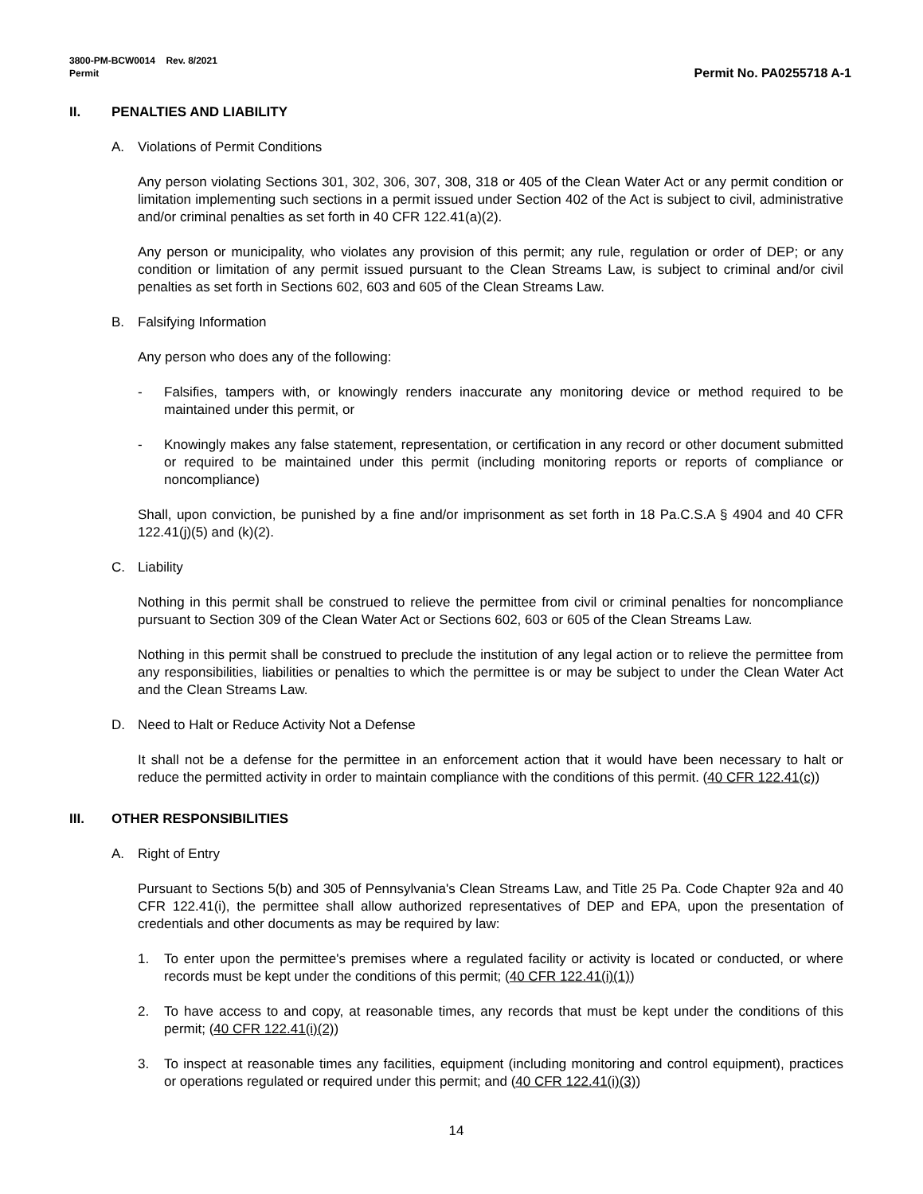3800-PM-BCW0014 Rev. 8/2021
Permit
Permit No. PA0255718 A-1
II. PENALTIES AND LIABILITY
A. Violations of Permit Conditions
Any person violating Sections 301, 302, 306, 307, 308, 318 or 405 of the Clean Water Act or any permit condition or limitation implementing such sections in a permit issued under Section 402 of the Act is subject to civil, administrative and/or criminal penalties as set forth in 40 CFR 122.41(a)(2).
Any person or municipality, who violates any provision of this permit; any rule, regulation or order of DEP; or any condition or limitation of any permit issued pursuant to the Clean Streams Law, is subject to criminal and/or civil penalties as set forth in Sections 602, 603 and 605 of the Clean Streams Law.
B. Falsifying Information
Any person who does any of the following:
- Falsifies, tampers with, or knowingly renders inaccurate any monitoring device or method required to be maintained under this permit, or
- Knowingly makes any false statement, representation, or certification in any record or other document submitted or required to be maintained under this permit (including monitoring reports or reports of compliance or noncompliance)
Shall, upon conviction, be punished by a fine and/or imprisonment as set forth in 18 Pa.C.S.A § 4904 and 40 CFR 122.41(j)(5) and (k)(2).
C. Liability
Nothing in this permit shall be construed to relieve the permittee from civil or criminal penalties for noncompliance pursuant to Section 309 of the Clean Water Act or Sections 602, 603 or 605 of the Clean Streams Law.
Nothing in this permit shall be construed to preclude the institution of any legal action or to relieve the permittee from any responsibilities, liabilities or penalties to which the permittee is or may be subject to under the Clean Water Act and the Clean Streams Law.
D. Need to Halt or Reduce Activity Not a Defense
It shall not be a defense for the permittee in an enforcement action that it would have been necessary to halt or reduce the permitted activity in order to maintain compliance with the conditions of this permit. (40 CFR 122.41(c))
III. OTHER RESPONSIBILITIES
A. Right of Entry
Pursuant to Sections 5(b) and 305 of Pennsylvania's Clean Streams Law, and Title 25 Pa. Code Chapter 92a and 40 CFR 122.41(i), the permittee shall allow authorized representatives of DEP and EPA, upon the presentation of credentials and other documents as may be required by law:
1. To enter upon the permittee's premises where a regulated facility or activity is located or conducted, or where records must be kept under the conditions of this permit; (40 CFR 122.41(i)(1))
2. To have access to and copy, at reasonable times, any records that must be kept under the conditions of this permit; (40 CFR 122.41(i)(2))
3. To inspect at reasonable times any facilities, equipment (including monitoring and control equipment), practices or operations regulated or required under this permit; and (40 CFR 122.41(i)(3))
14